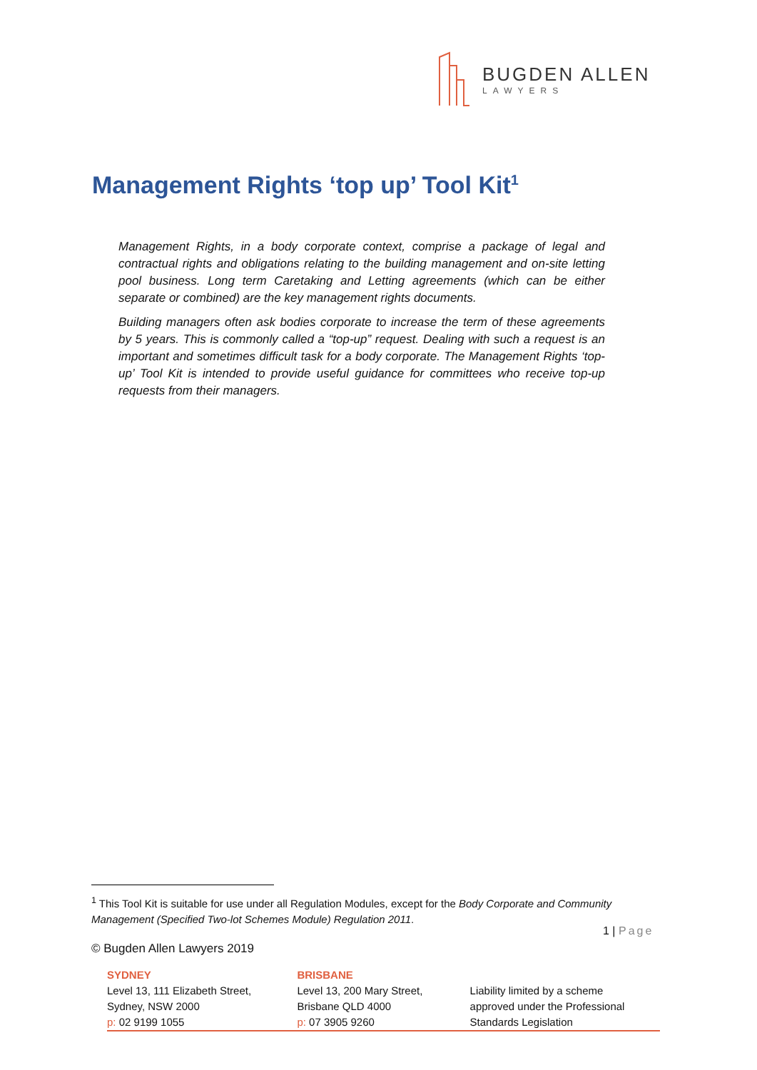BUGDEN ALLEN
LAWYERS
Management Rights ‘top up’ Tool Kit<sup>1</sup>
Management Rights, in a body corporate context, comprise a package of legal and contractual rights and obligations relating to the building management and on-site letting pool business. Long term Caretaking and Letting agreements (which can be either separate or combined) are the key management rights documents.
Building managers often ask bodies corporate to increase the term of these agreements by 5 years. This is commonly called a “top-up” request. Dealing with such a request is an important and sometimes difficult task for a body corporate. The Management Rights ‘top-up’ Tool Kit is intended to provide useful guidance for committees who receive top-up requests from their managers.
<sup>1</sup> This Tool Kit is suitable for use under all Regulation Modules, except for the Body Corporate and Community Management (Specified Two-lot Schemes Module) Regulation 2011.
1 | Page
© Bugden Allen Lawyers 2019
SYDNEY
Level 13, 111 Elizabeth Street,
Sydney, NSW 2000
p: 02 9199 1055
BRISBANE
Level 13, 200 Mary Street,
Brisbane QLD 4000
p: 07 3905 9260
Liability limited by a scheme
approved under the Professional
Standards Legislation